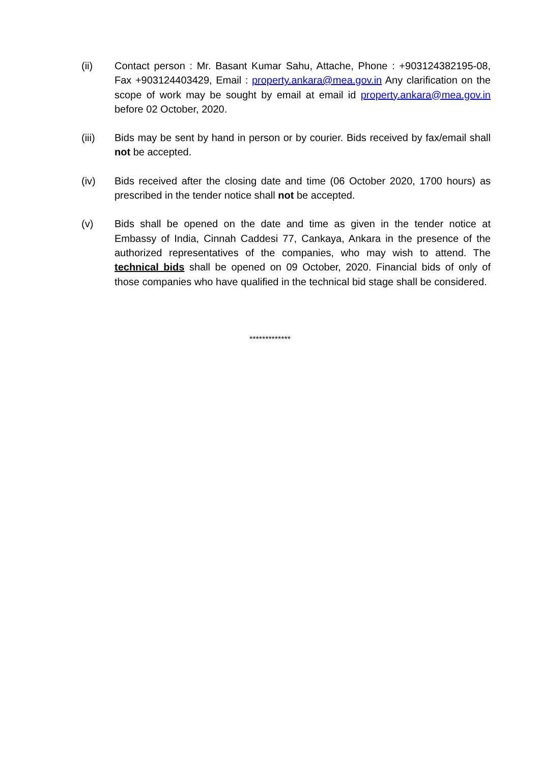(ii) Contact person : Mr. Basant Kumar Sahu, Attache, Phone : +903124382195-08, Fax +903124403429, Email : property.ankara@mea.gov.in Any clarification on the scope of work may be sought by email at email id property.ankara@mea.gov.in before 02 October, 2020.
(iii) Bids may be sent by hand in person or by courier. Bids received by fax/email shall not be accepted.
(iv) Bids received after the closing date and time (06 October 2020, 1700 hours) as prescribed in the tender notice shall not be accepted.
(v) Bids shall be opened on the date and time as given in the tender notice at Embassy of India, Cinnah Caddesi 77, Cankaya, Ankara in the presence of the authorized representatives of the companies, who may wish to attend. The technical bids shall be opened on 09 October, 2020. Financial bids of only of those companies who have qualified in the technical bid stage shall be considered.
*************